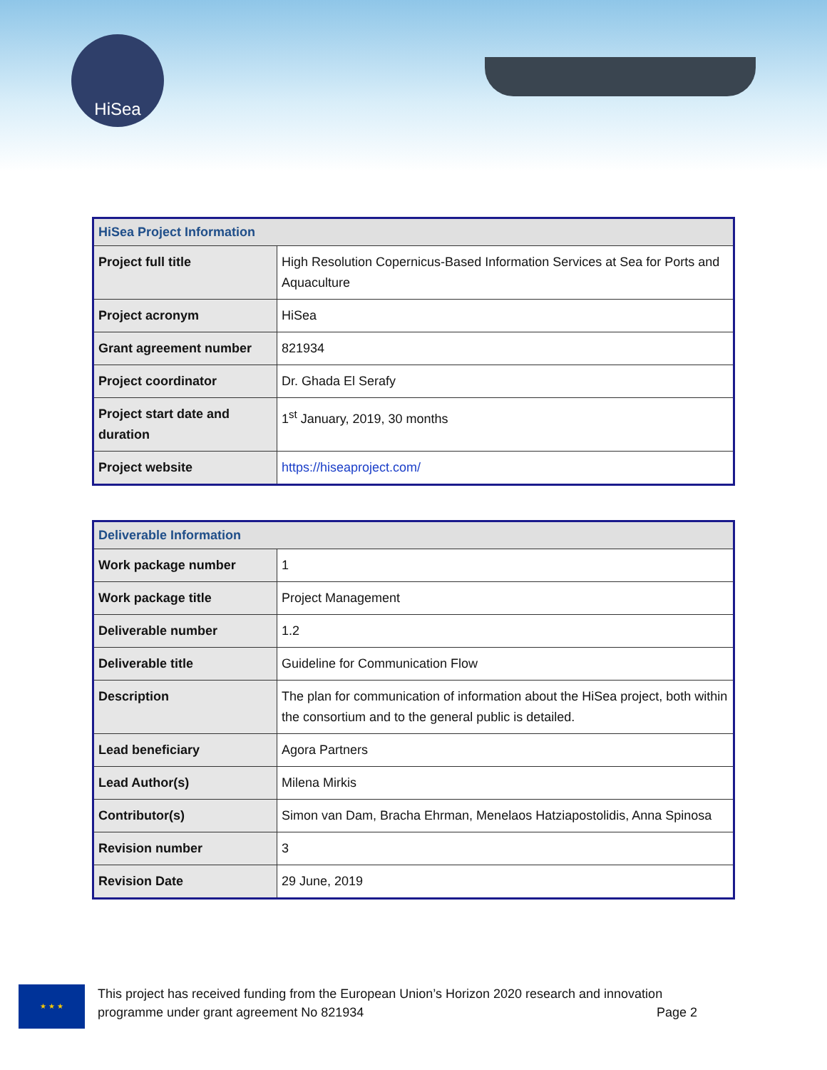HiSea
| HiSea Project Information | |
| --- | --- |
| Project full title | High Resolution Copernicus-Based Information Services at Sea for Ports and Aquaculture |
| Project acronym | HiSea |
| Grant agreement number | 821934 |
| Project coordinator | Dr. Ghada El Serafy |
| Project start date and duration | 1<sup>st</sup> January, 2019, 30 months |
| Project website | https://hiseaproject.com/ |
| Deliverable Information | |
| --- | --- |
| Work package number | 1 |
| Work package title | Project Management |
| Deliverable number | 1.2 |
| Deliverable title | Guideline for Communication Flow |
| Description | The plan for communication of information about the HiSea project, both within the consortium and to the general public is detailed. |
| Lead beneficiary | Agora Partners |
| Lead Author(s) | Milena Mirkis |
| Contributor(s) | Simon van Dam, Bracha Ehrman, Menelaos Hatziapostolidis, Anna Spinosa |
| Revision number | 3 |
| Revision Date | 29 June, 2019 |
★ ★ ★
This project has received funding from the European Union’s Horizon 2020 research and innovation programme under grant agreement No 821934 Page 2